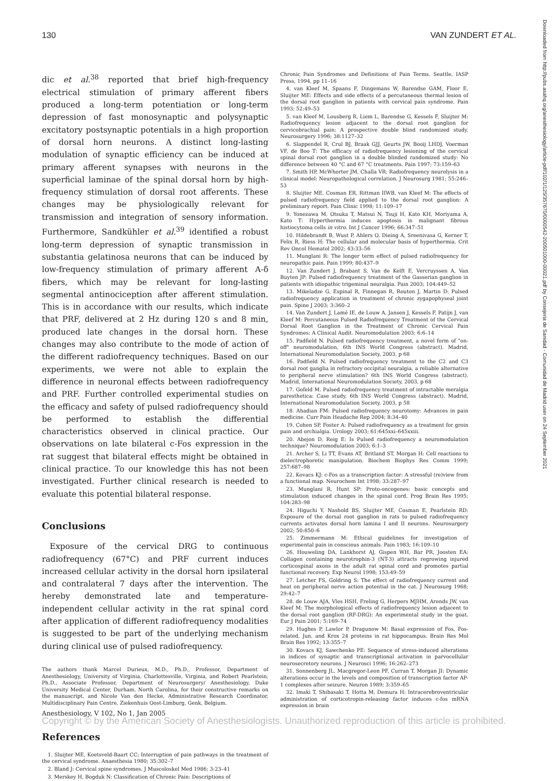130 VAN ZUNDERT ET AL.
dic et al.<sup>38</sup> reported that brief high-frequency electrical stimulation of primary afferent fibers produced a long-term potentiation or long-term depression of fast monosynaptic and polysynaptic excitatory postsynaptic potentials in a high proportion of dorsal horn neurons. A distinct long-lasting modulation of synaptic efficiency can be induced at primary afferent synapses with neurons in the superficial laminae of the spinal dorsal horn by high-frequency stimulation of dorsal root afferents. These changes may be physiologically relevant for transmission and integration of sensory information. Furthermore, Sandkühler et al.<sup>39</sup> identified a robust long-term depression of synaptic transmission in substantia gelatinosa neurons that can be induced by low-frequency stimulation of primary afferent A-δ fibers, which may be relevant for long-lasting segmental antinociception after afferent stimulation. This is in accordance with our results, which indicate that PRF, delivered at 2 Hz during 120 s and 8 min, produced late changes in the dorsal horn. These changes may also contribute to the mode of action of the different radiofrequency techniques. Based on our experiments, we were not able to explain the difference in neuronal effects between radiofrequency and PRF. Further controlled experimental studies on the efficacy and safety of pulsed radiofrequency should be performed to establish the differential characteristics observed in clinical practice. Our observations on late bilateral c-Fos expression in the rat suggest that bilateral effects might be obtained in clinical practice. To our knowledge this has not been investigated. Further clinical research is needed to evaluate this potential bilateral response.
Conclusions
Exposure of the cervical DRG to continuous radiofrequency (67°C) and PRF current induces increased cellular activity in the dorsal horn ipsilateral and contralateral 7 days after the intervention. The hereby demonstrated late and temperature-independent cellular activity in the rat spinal cord after application of different radiofrequency modalities is suggested to be part of the underlying mechanism during clinical use of pulsed radiofrequency.
The authors thank Marcel Durieux, M.D., Ph.D., Professor, Department of Anesthesiology, University of Virginia, Charlottesville, Virginia, and Robert Pearlstein, Ph.D., Associate Professor, Department of Neurosurgery/ Anesthesiology, Duke University Medical Center, Durham, North Carolina, for their constructive remarks on the manuscript, and Nicole Van den Hecke, Administrative Research Coordinator, Multidisciplinary Pain Centre, Ziekenhuis Oost-Limburg, Genk, Belgium.
References
1. Sluijter ME, Koetsveld-Baart CC: Interruption of pain pathways in the treatment of the cervical syndrome. Anaesthesia 1980; 35:302–7
2. Bland J: Cervical spine syndromes. J Muscoloskel Med 1986; 3:23–41
3. Merskey H, Bogduk N: Classification of Chronic Pain: Descriptions of
Chronic Pain Syndromes and Definitions of Pain Terms. Seattle, IASP Press, 1994, pp 11–16
4. van Kleef M, Spaans F, Dingemans W, Barendse GAM, Floor E, Sluijter ME: Effects and side effects of a percutaneous thermal lesion of the dorsal root ganglion in patients with cervical pain syndrome. Pain 1993; 52:49–53
5. van Kleef M, Lousberg R, Liem L, Barendse G, Kessels F, Sluijter M: Radiofrequency lesion adjacent to the dorsal root ganglion for cervicobrachial pain: A prospective double blind randomized study. Neurosurgery 1996; 38:1127–32
6. Slappendel R, Crul BJ, Braak GJJ, Geurts JW, Booij LHDJ, Voerman VF, de Boo T: The efficacy of radiofrequency lesioning of the cervical spinal dorsal root ganglion in a double blinded randomized study: No difference between 40 °C and 67 °C treatments. Pain 1997; 73:159–63
7. Smith HP, McWhorter JM, Challa VR: Radiofrequency neurolysis in a clinical model: Neuropathological correlation. J Neurosurg 1981; 55:246–53
8. Sluijter ME, Cosman ER, Rittman IIWB, van Kleef M: The effects of pulsed radiofrequency field applied to the dorsal root ganglion: A preliminary report. Pain Clinic 1998; 11:109–17
9. Yonezawa M, Otsuka T, Matsui N, Tsuji H, Kato KH, Moriyama A, Kato T: Hyperthermia induces apoptosis in malignant fibrous histiocytoma cells in vitro. Int J Cancer 1996; 66:347–51
10. Hildebrandt B, Wust P, Ahlers O, Dieing A, Sreenivasa G, Kerner T, Felix R, Riess H: The cellular and molecular basis of hyperthermia. Crit Rev Oncol Hematol 2002; 43:33–56
11. Munglani R: The longer term effect of pulsed radiofrequency for neuropathic pain. Pain 1999; 80:437–9
12. Van Zundert J, Brabant S, Van de Kelft E, Vercruyssen A, Van Buyten JP: Pulsed radiofrequency treatment of the Gasserian ganglion in patients with idiopathic trigeminal neuralgia. Pain 2003; 104:449–52
13. Mikeladze G, Espinal R, Finnegan R, Routon J, Martin D: Pulsed radiofrequency application in treatment of chronic zygapophyseal joint pain. Spine J 2003; 3:360–2
14. Van Zundert J, Lamé IE, de Louw A, Jansen J, Kessels F, Patijn J, van Kleef M: Percutaneous Pulsed Radiofrequency Treatment of the Cervical Dorsal Root Ganglion in the Treatment of Chronic Cervical Pain Syndromes: A Clinical Audit. Neuromodulation 2003; 6:6–14
15. Padfield N. Pulsed radiofrequency treatment, a novel form of "on-off" neuromodulation, 6th INS World Congress (abstract). Madrid, International Neuromodulation Society, 2003, p 68
16. Padfield N. Pulsed radiofrequency treatment to the C2 and C3 dorsal root ganglia in refractory occipital neuralgia, a reliable alternative to peripheral nerve stimulation? 6th INS World Congress (abstract). Madrid, International Neuromodulation Society, 2003, p 68
17. Gofeld M. Pulsed radiofrequency treatment of intractable meralgia paresthetica: Case study, 6th INS World Congress (abstract). Madrid, International Neuromodulation Society, 2003, p 58
18. Ahadian FM: Pulsed radiofrequency neurotomy: Advances in pain medicine. Curr Pain Headache Rep 2004; 8:34–40
19. Cohen SP, Foster A: Pulsed radiofrequency as a treatment for groin pain and orchialgia. Urology 2003; 61:645xxi–645xxiii.
20. Abejon D, Reig E: Is Pulsed radiofrequency a neuromodulation technique? Neuromodulation 2003; 6:1–3
21. Archer S, Li TT, Evans AT, Britland ST, Morgan H: Cell reactions to dielectrophoretic manipulation. Biochem Biophys Res Comm 1999; 257:687–98
22. Kovacs KJ: c-Fos as a transcription factor: A stressful (re)view from a functional map. Neurochem Int 1998; 33:287–97
23. Munglani R, Hunt SP: Proto-oncogenes: basic concepts and stimulation induced changes in the spinal cord. Prog Brain Res 1995; 104:283–98
24. Higuchi Y, Nashold BS, Sluijter ME, Cosman E, Pearlstein RD: Exposure of the dorsal root ganglion in rats to pulsed radiofrequency currents activates dorsal horn lamina I and II neurons. Neurosurgery 2002; 50:850–6
25. Zimmermann M: Ethical guidelines for investigation of experimental pain in conscious animals. Pain 1983; 16:109–10
26. Houweling DA, Lankhorst AJ, Gispen WH, Bar PR, Joosten EA: Collagen containing neurotrophin-3 (NT-3) attracts regrowing injured corticospinal axons in the adult rat spinal cord and promotes partial functional recovery. Exp Neurol 1998; 153:49–59
27. Letcher FS, Goldring S: The effect of radiofrequency current and heat on peripheral nerve action potential in the cat. J Neurosurg 1968; 29:42–7
28. de Louw AJA, Vles HSH, Freling G, Herpers MJHM, Arends JW, van Kleef M: The morphological effects of radiofrequency lesion adjacent to the dorsal root ganglion (RF-DRG): An experimental study in the goat. Eur J Pain 2001; 5:169–74
29. Hughes P, Lawlor P, Dragunow M: Basal expression of Fos, Fos-related, Jun, and Krox 24 proteins in rat hippocampus. Brain Res Mol Brain Res 1992; 13:355–7
30. Kovacs KJ, Sawchenko PE: Sequence of stress-induced alterations in indices of synaptic and transcriptional activation in parvocellular neurosecretory neurons. J Neurosci 1996; 16:262–273
31. Sonnenberg JL, Macgregor-Leon PF, Curran T, Morgan JI: Dynamic alterations occur in the levels and composition of transcription factor AP-1 complexes after seizure. Neuron 1989; 3:359–65
32. Imaki T, Shibasaki T, Hotta M, Demura H: Intracerebroventricular administration of corticotropin-releasing factor induces c-fos mRNA expression in brain
Downloaded from http://pubs.asahq.org/anesthesiology/article-pdf/102/1/125/357670/0000542-200501000-00021.pdf by Consejeria de Sanidad - Comunidad de Madrid user on 24 September 2021
Anesthesiology, V 102, No 1, Jan 2005
Copyright © by the American Society of Anesthesiologists. Unauthorized reproduction of this article is prohibited.